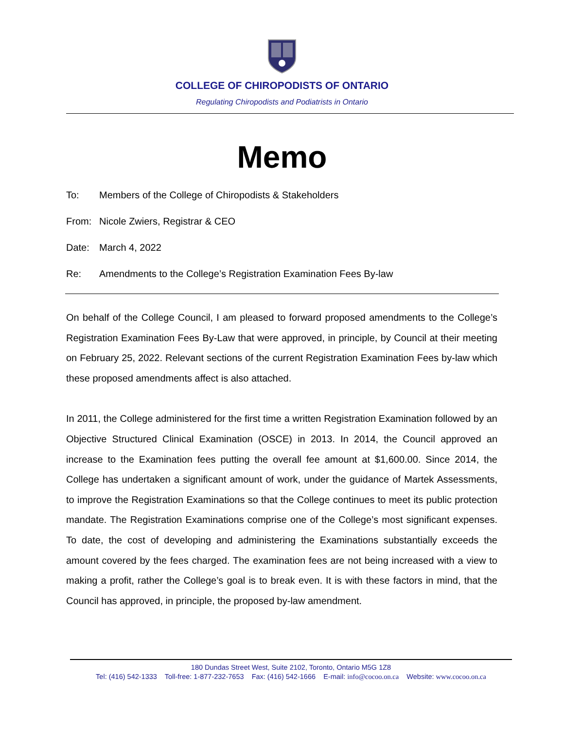COLLEGE OF CHIROPODISTS OF ONTARIO
Regulating Chiropodists and Podiatrists in Ontario
Memo
To: Members of the College of Chiropodists & Stakeholders
From: Nicole Zwiers, Registrar & CEO
Date: March 4, 2022
Re: Amendments to the College’s Registration Examination Fees By-law
On behalf of the College Council, I am pleased to forward proposed amendments to the College’s Registration Examination Fees By-Law that were approved, in principle, by Council at their meeting on February 25, 2022. Relevant sections of the current Registration Examination Fees by-law which these proposed amendments affect is also attached.
In 2011, the College administered for the first time a written Registration Examination followed by an Objective Structured Clinical Examination (OSCE) in 2013. In 2014, the Council approved an increase to the Examination fees putting the overall fee amount at $1,600.00. Since 2014, the College has undertaken a significant amount of work, under the guidance of Martek Assessments, to improve the Registration Examinations so that the College continues to meet its public protection mandate. The Registration Examinations comprise one of the College’s most significant expenses. To date, the cost of developing and administering the Examinations substantially exceeds the amount covered by the fees charged. The examination fees are not being increased with a view to making a profit, rather the College’s goal is to break even. It is with these factors in mind, that the Council has approved, in principle, the proposed by-law amendment.
180 Dundas Street West, Suite 2102, Toronto, Ontario M5G 1Z8
Tel: (416) 542-1333 Toll-free: 1-877-232-7653 Fax: (416) 542-1666 E-mail: info@cocoo.on.ca Website: www.cocoo.on.ca